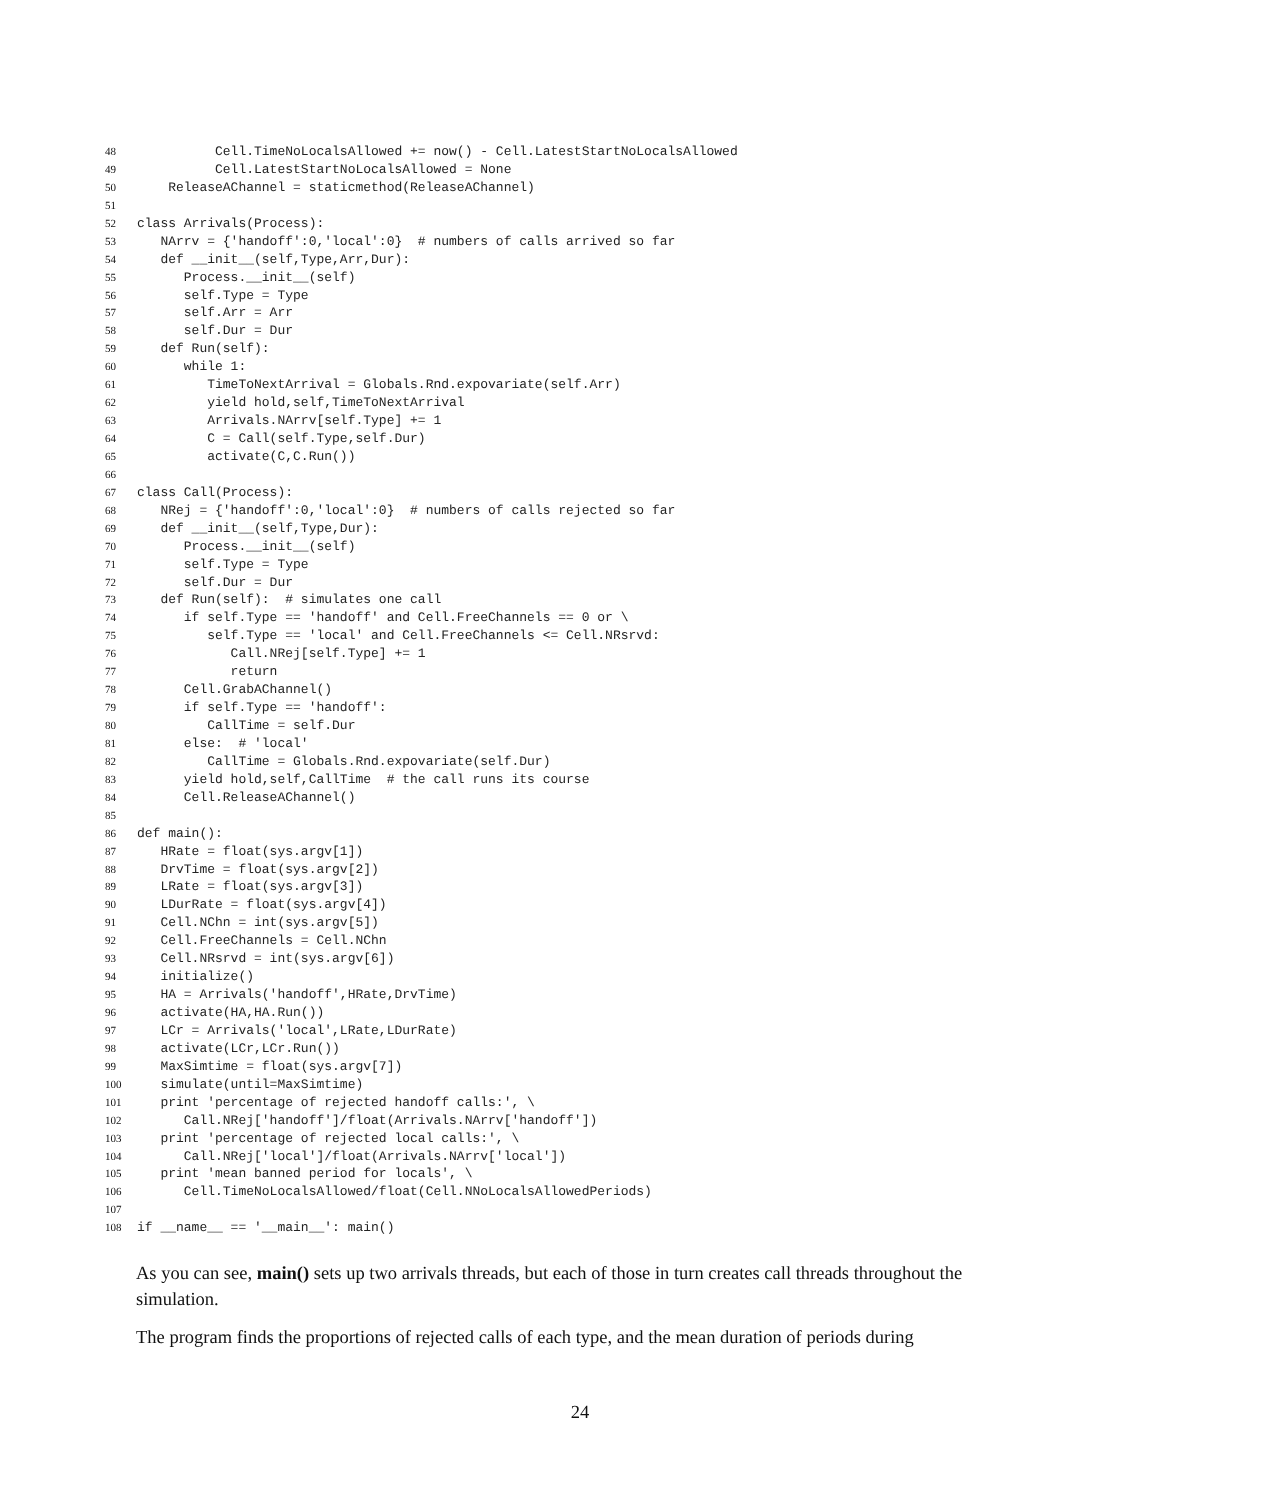48 Cell.TimeNoLocalsAllowed += now() - Cell.LatestStartNoLocalsAllowed
49 Cell.LatestStartNoLocalsAllowed = None
50 ReleaseAChannel = staticmethod(ReleaseAChannel)
51
52 class Arrivals(Process):
53 NArrv = {'handoff':0,'local':0} # numbers of calls arrived so far
54 def __init__(self,Type,Arr,Dur):
55 Process.__init__(self)
56 self.Type = Type
57 self.Arr = Arr
58 self.Dur = Dur
59 def Run(self):
60 while 1:
61 TimeToNextArrival = Globals.Rnd.expovariate(self.Arr)
62 yield hold,self,TimeToNextArrival
63 Arrivals.NArrv[self.Type] += 1
64 C = Call(self.Type,self.Dur)
65 activate(C,C.Run())
66
67 class Call(Process):
68 NRej = {'handoff':0,'local':0} # numbers of calls rejected so far
69 def __init__(self,Type,Dur):
70 Process.__init__(self)
71 self.Type = Type
72 self.Dur = Dur
73 def Run(self): # simulates one call
74 if self.Type == 'handoff' and Cell.FreeChannels == 0 or \
75 self.Type == 'local' and Cell.FreeChannels <= Cell.NRsrvd:
76 Call.NRej[self.Type] += 1
77 return
78 Cell.GrabAChannel()
79 if self.Type == 'handoff':
80 CallTime = self.Dur
81 else: # 'local'
82 CallTime = Globals.Rnd.expovariate(self.Dur)
83 yield hold,self,CallTime # the call runs its course
84 Cell.ReleaseAChannel()
85
86 def main():
87 HRate = float(sys.argv[1])
88 DrvTime = float(sys.argv[2])
89 LRate = float(sys.argv[3])
90 LDurRate = float(sys.argv[4])
91 Cell.NChn = int(sys.argv[5])
92 Cell.FreeChannels = Cell.NChn
93 Cell.NRsrvd = int(sys.argv[6])
94 initialize()
95 HA = Arrivals('handoff',HRate,DrvTime)
96 activate(HA,HA.Run())
97 LCr = Arrivals('local',LRate,LDurRate)
98 activate(LCr,LCr.Run())
99 MaxSimtime = float(sys.argv[7])
100 simulate(until=MaxSimtime)
101 print 'percentage of rejected handoff calls:', \
102 Call.NRej['handoff']/float(Arrivals.NArrv['handoff'])
103 print 'percentage of rejected local calls:', \
104 Call.NRej['local']/float(Arrivals.NArrv['local'])
105 print 'mean banned period for locals', \
106 Cell.TimeNoLocalsAllowed/float(Cell.NNoLocalsAllowedPeriods)
107
108 if __name__ == '__main__': main()
As you can see, main() sets up two arrivals threads, but each of those in turn creates call threads throughout the simulation.
The program finds the proportions of rejected calls of each type, and the mean duration of periods during
24